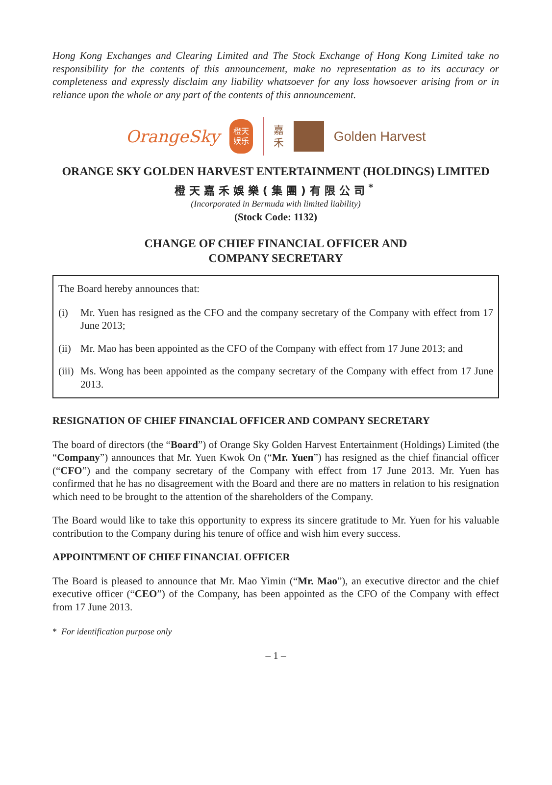Hong Kong Exchanges and Clearing Limited and The Stock Exchange of Hong Kong Limited take no responsibility for the contents of this announcement, make no representation as to its accuracy or completeness and expressly disclaim any liability whatsoever for any loss howsoever arising from or in reliance upon the whole or any part of the contents of this announcement.
OrangeSky
橙天
娱乐
嘉
禾
Golden Harvest
ORANGE SKY GOLDEN HARVEST ENTERTAINMENT (HOLDINGS) LIMITED
橙天嘉禾娛樂(集團)有限公司<sup>*</sup>
(Incorporated in Bermuda with limited liability)
(Stock Code: 1132)
CHANGE OF CHIEF FINANCIAL OFFICER AND
COMPANY SECRETARY
The Board hereby announces that:
(i) Mr. Yuen has resigned as the CFO and the company secretary of the Company with effect from 17 June 2013;
(ii) Mr. Mao has been appointed as the CFO of the Company with effect from 17 June 2013; and
(iii) Ms. Wong has been appointed as the company secretary of the Company with effect from 17 June 2013.
RESIGNATION OF CHIEF FINANCIAL OFFICER AND COMPANY SECRETARY
The board of directors (the “Board”) of Orange Sky Golden Harvest Entertainment (Holdings) Limited (the “Company”) announces that Mr. Yuen Kwok On (“Mr. Yuen”) has resigned as the chief financial officer (“CFO”) and the company secretary of the Company with effect from 17 June 2013. Mr. Yuen has confirmed that he has no disagreement with the Board and there are no matters in relation to his resignation which need to be brought to the attention of the shareholders of the Company.
The Board would like to take this opportunity to express its sincere gratitude to Mr. Yuen for his valuable contribution to the Company during his tenure of office and wish him every success.
APPOINTMENT OF CHIEF FINANCIAL OFFICER
The Board is pleased to announce that Mr. Mao Yimin (“Mr. Mao”), an executive director and the chief executive officer (“CEO”) of the Company, has been appointed as the CFO of the Company with effect from 17 June 2013.
* For identification purpose only
– 1 –